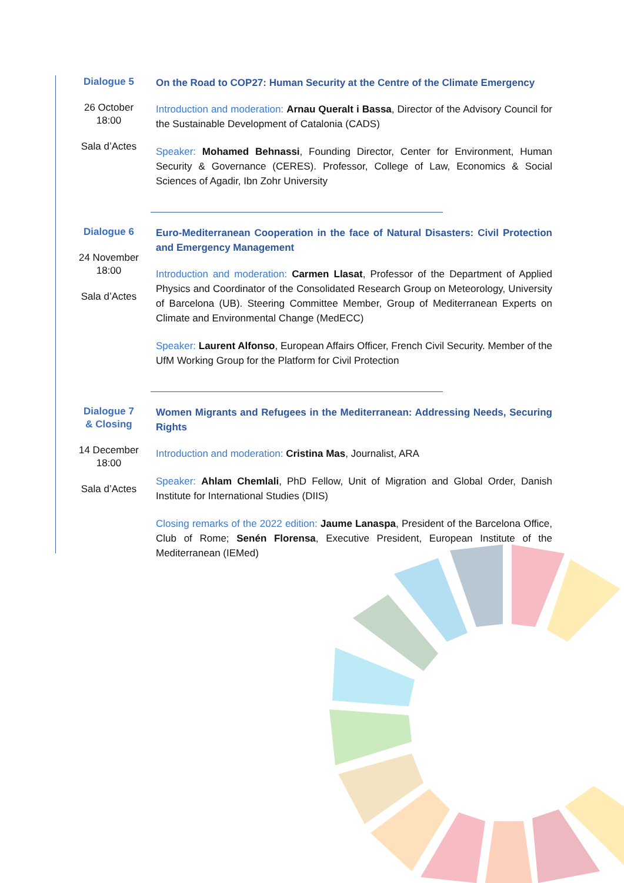Dialogue 5
26 October
18:00
Sala d’Actes
On the Road to COP27: Human Security at the Centre of the Climate Emergency
Introduction and moderation: Arnau Queralt i Bassa, Director of the Advisory Council for the Sustainable Development of Catalonia (CADS)
Speaker: Mohamed Behnassi, Founding Director, Center for Environment, Human Security & Governance (CERES). Professor, College of Law, Economics & Social Sciences of Agadir, Ibn Zohr University
Dialogue 6
24 November
18:00
Sala d’Actes
Euro-Mediterranean Cooperation in the face of Natural Disasters: Civil Protection and Emergency Management
Introduction and moderation: Carmen Llasat, Professor of the Department of Applied Physics and Coordinator of the Consolidated Research Group on Meteorology, University of Barcelona (UB). Steering Committee Member, Group of Mediterranean Experts on Climate and Environmental Change (MedECC)
Speaker: Laurent Alfonso, European Affairs Officer, French Civil Security. Member of the UfM Working Group for the Platform for Civil Protection
Dialogue 7
& Closing
14 December
18:00
Sala d’Actes
Women Migrants and Refugees in the Mediterranean: Addressing Needs, Securing Rights
Introduction and moderation: Cristina Mas, Journalist, ARA
Speaker: Ahlam Chemlali, PhD Fellow, Unit of Migration and Global Order, Danish Institute for International Studies (DIIS)
Closing remarks of the 2022 edition: Jaume Lanaspa, President of the Barcelona Office, Club of Rome; Senén Florensa, Executive President, European Institute of the Mediterranean (IEMed)